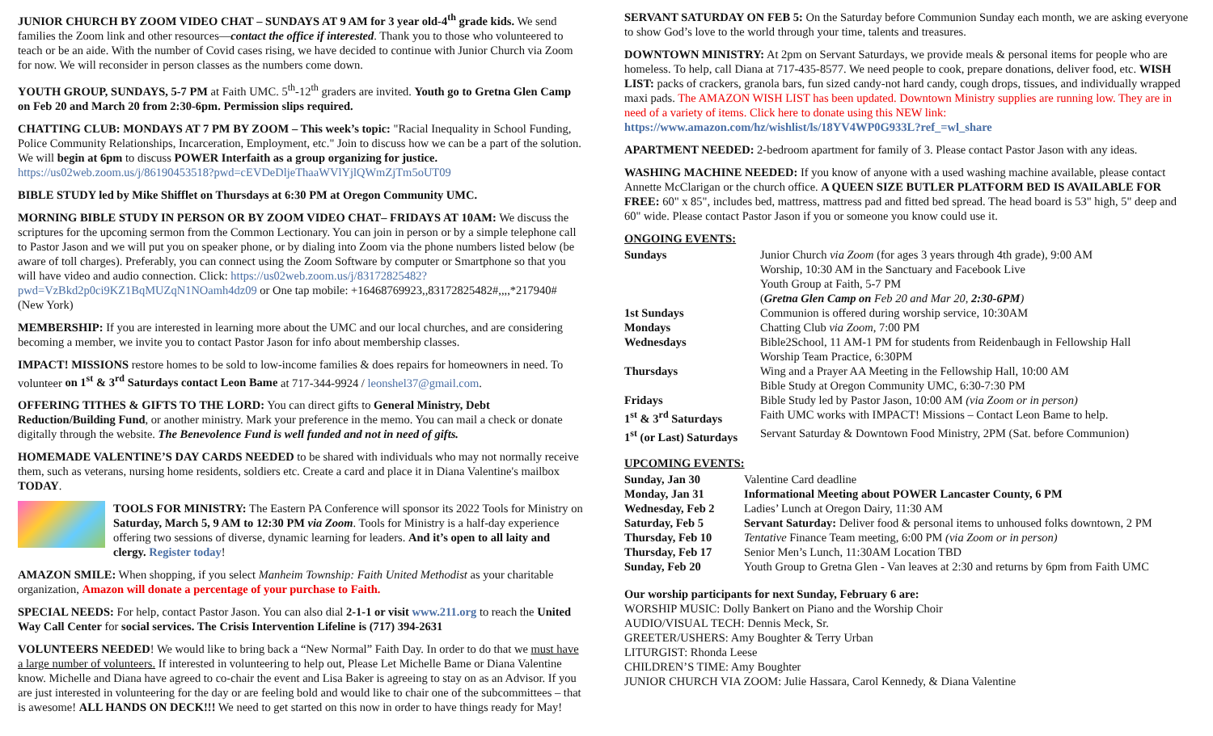JUNIOR CHURCH BY ZOOM VIDEO CHAT – SUNDAYS AT 9 AM for 3 year old-4<sup>th</sup> grade kids. We send families the Zoom link and other resources—contact the office if interested. Thank you to those who volunteered to teach or be an aide. With the number of Covid cases rising, we have decided to continue with Junior Church via Zoom for now. We will reconsider in person classes as the numbers come down.
YOUTH GROUP, SUNDAYS, 5-7 PM at Faith UMC. 5<sup>th</sup>-12<sup>th</sup> graders are invited. Youth go to Gretna Glen Camp on Feb 20 and March 20 from 2:30-6pm. Permission slips required.
CHATTING CLUB: MONDAYS AT 7 PM BY ZOOM – This week’s topic: "Racial Inequality in School Funding, Police Community Relationships, Incarceration, Employment, etc." Join to discuss how we can be a part of the solution. We will begin at 6pm to discuss POWER Interfaith as a group organizing for justice. https://us02web.zoom.us/j/86190453518?pwd=cEVDeDljeThaaWVlYjlQWmZjTm5oUT09
BIBLE STUDY led by Mike Shifflet on Thursdays at 6:30 PM at Oregon Community UMC.
MORNING BIBLE STUDY IN PERSON OR BY ZOOM VIDEO CHAT– FRIDAYS AT 10AM: We discuss the scriptures for the upcoming sermon from the Common Lectionary. You can join in person or by a simple telephone call to Pastor Jason and we will put you on speaker phone, or by dialing into Zoom via the phone numbers listed below (be aware of toll charges). Preferably, you can connect using the Zoom Software by computer or Smartphone so that you will have video and audio connection. Click: https://us02web.zoom.us/j/83172825482?pwd=VzBkd2p0ci9KZ1BqMUZqN1NOamh4dz09 or One tap mobile: +16468769923,,83172825482#,,,,*217940# (New York)
MEMBERSHIP: If you are interested in learning more about the UMC and our local churches, and are considering becoming a member, we invite you to contact Pastor Jason for info about membership classes.
IMPACT! MISSIONS restore homes to be sold to low-income families & does repairs for homeowners in need. To volunteer on 1<sup>st</sup> & 3<sup>rd</sup> Saturdays contact Leon Bame at 717-344-9924 / leonshel37@gmail.com.
OFFERING TITHES & GIFTS TO THE LORD: You can direct gifts to General Ministry, Debt Reduction/Building Fund, or another ministry. Mark your preference in the memo. You can mail a check or donate digitally through the website. The Benevolence Fund is well funded and not in need of gifts.
HOMEMADE VALENTINE’S DAY CARDS NEEDED to be shared with individuals who may not normally receive them, such as veterans, nursing home residents, soldiers etc. Create a card and place it in Diana Valentine's mailbox TODAY.
TOOLS FOR MINISTRY: The Eastern PA Conference will sponsor its 2022 Tools for Ministry on Saturday, March 5, 9 AM to 12:30 PM via Zoom. Tools for Ministry is a half-day experience offering two sessions of diverse, dynamic learning for leaders. And it’s open to all laity and clergy. Register today!
AMAZON SMILE: When shopping, if you select Manheim Township: Faith United Methodist as your charitable organization, Amazon will donate a percentage of your purchase to Faith.
SPECIAL NEEDS: For help, contact Pastor Jason. You can also dial 2-1-1 or visit www.211.org to reach the United Way Call Center for social services. The Crisis Intervention Lifeline is (717) 394-2631
VOLUNTEERS NEEDED! We would like to bring back a “New Normal” Faith Day. In order to do that we must have a large number of volunteers. If interested in volunteering to help out, Please Let Michelle Bame or Diana Valentine know. Michelle and Diana have agreed to co-chair the event and Lisa Baker is agreeing to stay on as an Advisor. If you are just interested in volunteering for the day or are feeling bold and would like to chair one of the subcommittees – that is awesome! ALL HANDS ON DECK!!! We need to get started on this now in order to have things ready for May!
SERVANT SATURDAY ON FEB 5: On the Saturday before Communion Sunday each month, we are asking everyone to show God’s love to the world through your time, talents and treasures.
DOWNTOWN MINISTRY: At 2pm on Servant Saturdays, we provide meals & personal items for people who are homeless. To help, call Diana at 717-435-8577. We need people to cook, prepare donations, deliver food, etc. WISH LIST: packs of crackers, granola bars, fun sized candy-not hard candy, cough drops, tissues, and individually wrapped maxi pads. The AMAZON WISH LIST has been updated. Downtown Ministry supplies are running low. They are in need of a variety of items. Click here to donate using this NEW link: https://www.amazon.com/hz/wishlist/ls/18YV4WP0G933L?ref_=wl_share
APARTMENT NEEDED: 2-bedroom apartment for family of 3. Please contact Pastor Jason with any ideas.
WASHING MACHINE NEEDED: If you know of anyone with a used washing machine available, please contact Annette McClarigan or the church office. A QUEEN SIZE BUTLER PLATFORM BED IS AVAILABLE FOR FREE: 60" x 85", includes bed, mattress, mattress pad and fitted bed spread. The head board is 53" high, 5" deep and 60" wide. Please contact Pastor Jason if you or someone you know could use it.
ONGOING EVENTS:
| Sundays | Junior Church via Zoom (for ages 3 years through 4th grade), 9:00 AM Worship, 10:30 AM in the Sanctuary and Facebook Live Youth Group at Faith, 5-7 PM ( Gretna Glen Camp on Feb 20 and Mar 20, 2:30-6PM ) |
| 1st Sundays | Communion is offered during worship service, 10:30AM |
| Mondays | Chatting Club via Zoom , 7:00 PM |
| Wednesdays | Bible2School, 11 AM-1 PM for students from Reidenbaugh in Fellowship Hall Worship Team Practice, 6:30PM |
| Thursdays | Wing and a Prayer AA Meeting in the Fellowship Hall, 10:00 AM Bible Study at Oregon Community UMC, 6:30-7:30 PM |
| Fridays | Bible Study led by Pastor Jason, 10:00 AM (via Zoom or in person) |
| 1<sup>st</sup> & 3<sup>rd</sup> Saturdays | Faith UMC works with IMPACT! Missions – Contact Leon Bame to help. |
| 1<sup>st</sup> (or Last) Saturdays | Servant Saturday & Downtown Food Ministry, 2PM (Sat. before Communion) |
UPCOMING EVENTS:
| Sunday, Jan 30 | Valentine Card deadline |
| Monday, Jan 31 | Informational Meeting about POWER Lancaster County, 6 PM |
| Wednesday, Feb 2 | Ladies’ Lunch at Oregon Dairy, 11:30 AM |
| Saturday, Feb 5 | Servant Saturday: Deliver food & personal items to unhoused folks downtown, 2 PM |
| Thursday, Feb 10 | Tentative Finance Team meeting, 6:00 PM (via Zoom or in person) |
| Thursday, Feb 17 | Senior Men’s Lunch, 11:30AM Location TBD |
| Sunday, Feb 20 | Youth Group to Gretna Glen - Van leaves at 2:30 and returns by 6pm from Faith UMC |
Our worship participants for next Sunday, February 6 are:
WORSHIP MUSIC: Dolly Bankert on Piano and the Worship Choir
AUDIO/VISUAL TECH: Dennis Meck, Sr.
GREETER/USHERS: Amy Boughter & Terry Urban
LITURGIST: Rhonda Leese
CHILDREN’S TIME: Amy Boughter
JUNIOR CHURCH VIA ZOOM: Julie Hassara, Carol Kennedy, & Diana Valentine